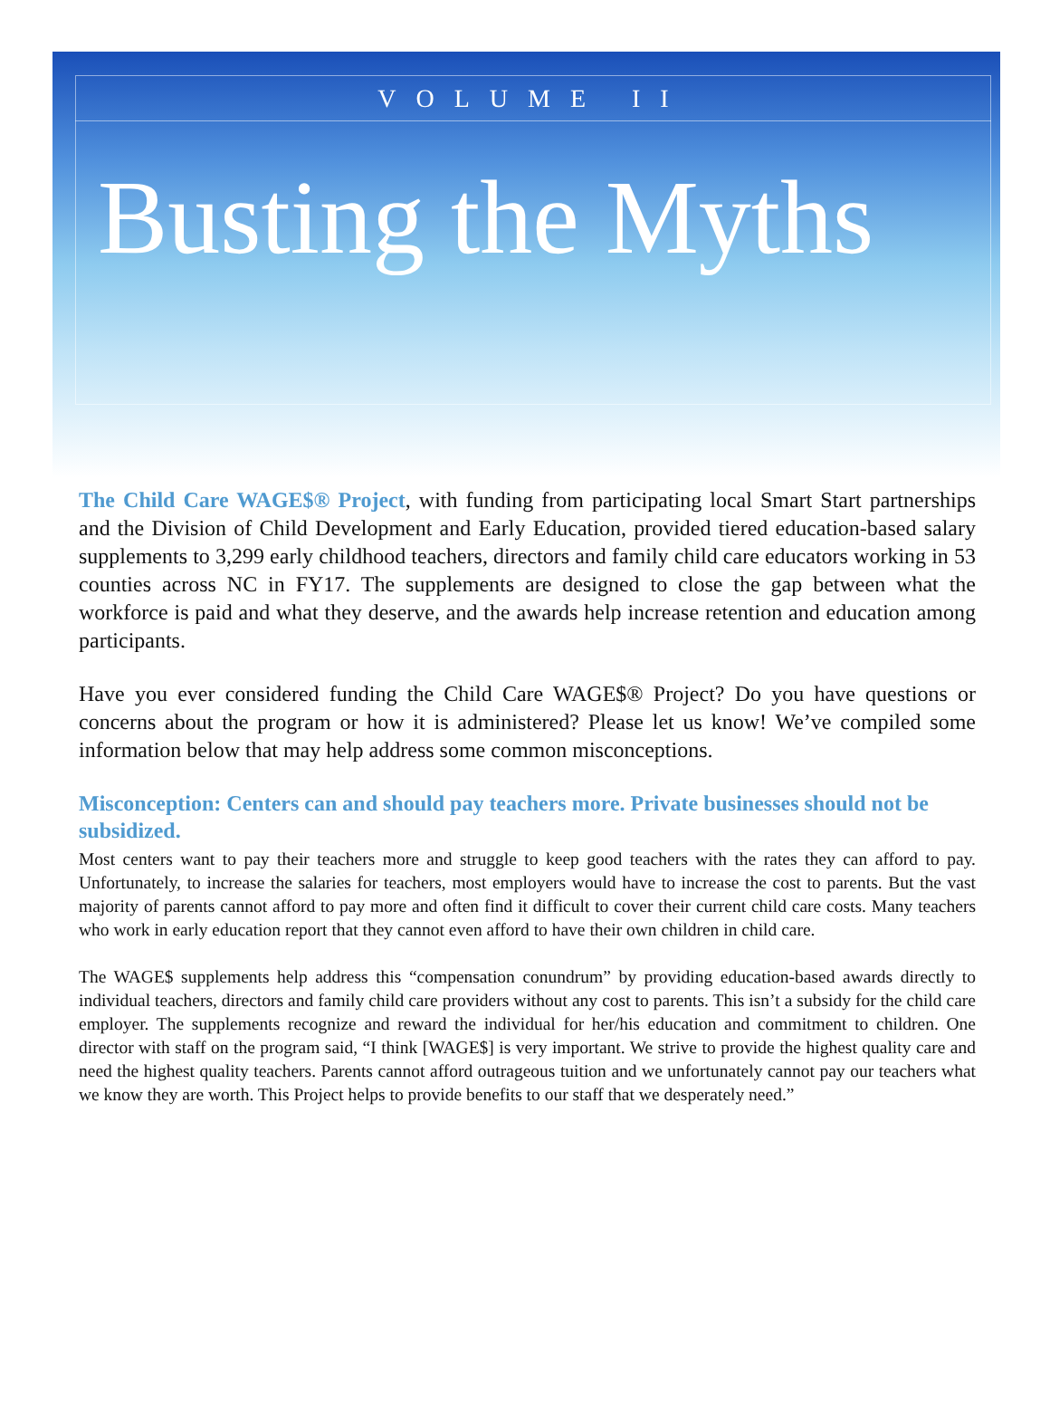VOLUME II
Busting the Myths
The Child Care WAGE$® Project, with funding from participating local Smart Start partnerships and the Division of Child Development and Early Education, provided tiered education-based salary supplements to 3,299 early childhood teachers, directors and family child care educators working in 53 counties across NC in FY17. The supplements are designed to close the gap between what the workforce is paid and what they deserve, and the awards help increase retention and education among participants.
Have you ever considered funding the Child Care WAGE$® Project? Do you have questions or concerns about the program or how it is administered? Please let us know! We’ve compiled some information below that may help address some common misconceptions.
Misconception: Centers can and should pay teachers more. Private businesses should not be subsidized.
Most centers want to pay their teachers more and struggle to keep good teachers with the rates they can afford to pay. Unfortunately, to increase the salaries for teachers, most employers would have to increase the cost to parents. But the vast majority of parents cannot afford to pay more and often find it difficult to cover their current child care costs. Many teachers who work in early education report that they cannot even afford to have their own children in child care.
The WAGE$ supplements help address this “compensation conundrum” by providing education-based awards directly to individual teachers, directors and family child care providers without any cost to parents. This isn’t a subsidy for the child care employer. The supplements recognize and reward the individual for her/his education and commitment to children. One director with staff on the program said, “I think [WAGE$] is very important. We strive to provide the highest quality care and need the highest quality teachers. Parents cannot afford outrageous tuition and we unfortunately cannot pay our teachers what we know they are worth. This Project helps to provide benefits to our staff that we desperately need.”